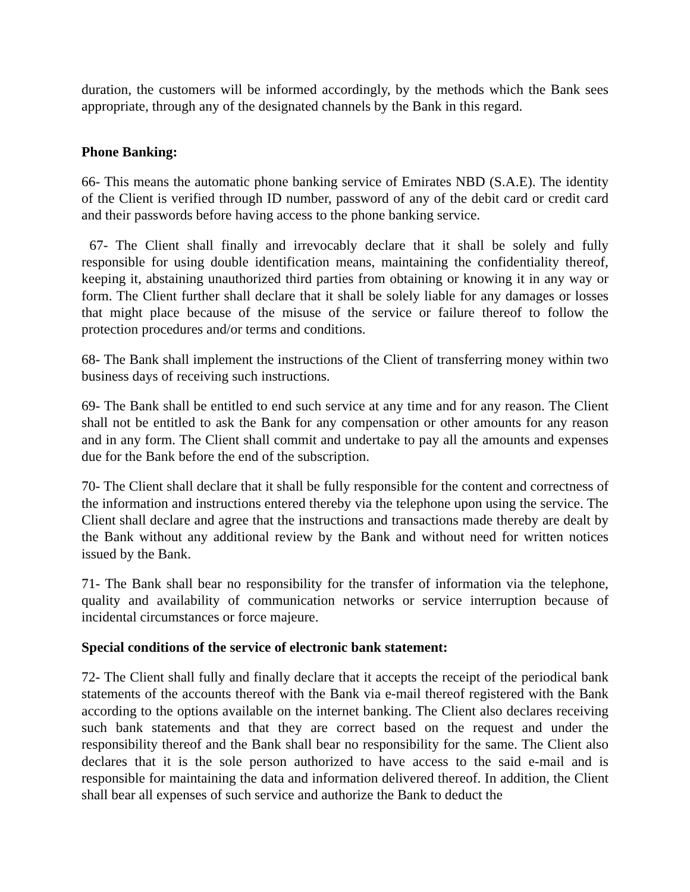duration, the customers will be informed accordingly, by the methods which the Bank sees appropriate, through any of the designated channels by the Bank in this regard.
Phone Banking:
66- This means the automatic phone banking service of Emirates NBD (S.A.E). The identity of the Client is verified through ID number, password of any of the debit card or credit card and their passwords before having access to the phone banking service.
67- The Client shall finally and irrevocably declare that it shall be solely and fully responsible for using double identification means, maintaining the confidentiality thereof, keeping it, abstaining unauthorized third parties from obtaining or knowing it in any way or form. The Client further shall declare that it shall be solely liable for any damages or losses that might place because of the misuse of the service or failure thereof to follow the protection procedures and/or terms and conditions.
68- The Bank shall implement the instructions of the Client of transferring money within two business days of receiving such instructions.
69- The Bank shall be entitled to end such service at any time and for any reason. The Client shall not be entitled to ask the Bank for any compensation or other amounts for any reason and in any form. The Client shall commit and undertake to pay all the amounts and expenses due for the Bank before the end of the subscription.
70- The Client shall declare that it shall be fully responsible for the content and correctness of the information and instructions entered thereby via the telephone upon using the service. The Client shall declare and agree that the instructions and transactions made thereby are dealt by the Bank without any additional review by the Bank and without need for written notices issued by the Bank.
71- The Bank shall bear no responsibility for the transfer of information via the telephone, quality and availability of communication networks or service interruption because of incidental circumstances or force majeure.
Special conditions of the service of electronic bank statement:
72- The Client shall fully and finally declare that it accepts the receipt of the periodical bank statements of the accounts thereof with the Bank via e-mail thereof registered with the Bank according to the options available on the internet banking. The Client also declares receiving such bank statements and that they are correct based on the request and under the responsibility thereof and the Bank shall bear no responsibility for the same. The Client also declares that it is the sole person authorized to have access to the said e-mail and is responsible for maintaining the data and information delivered thereof. In addition, the Client shall bear all expenses of such service and authorize the Bank to deduct the